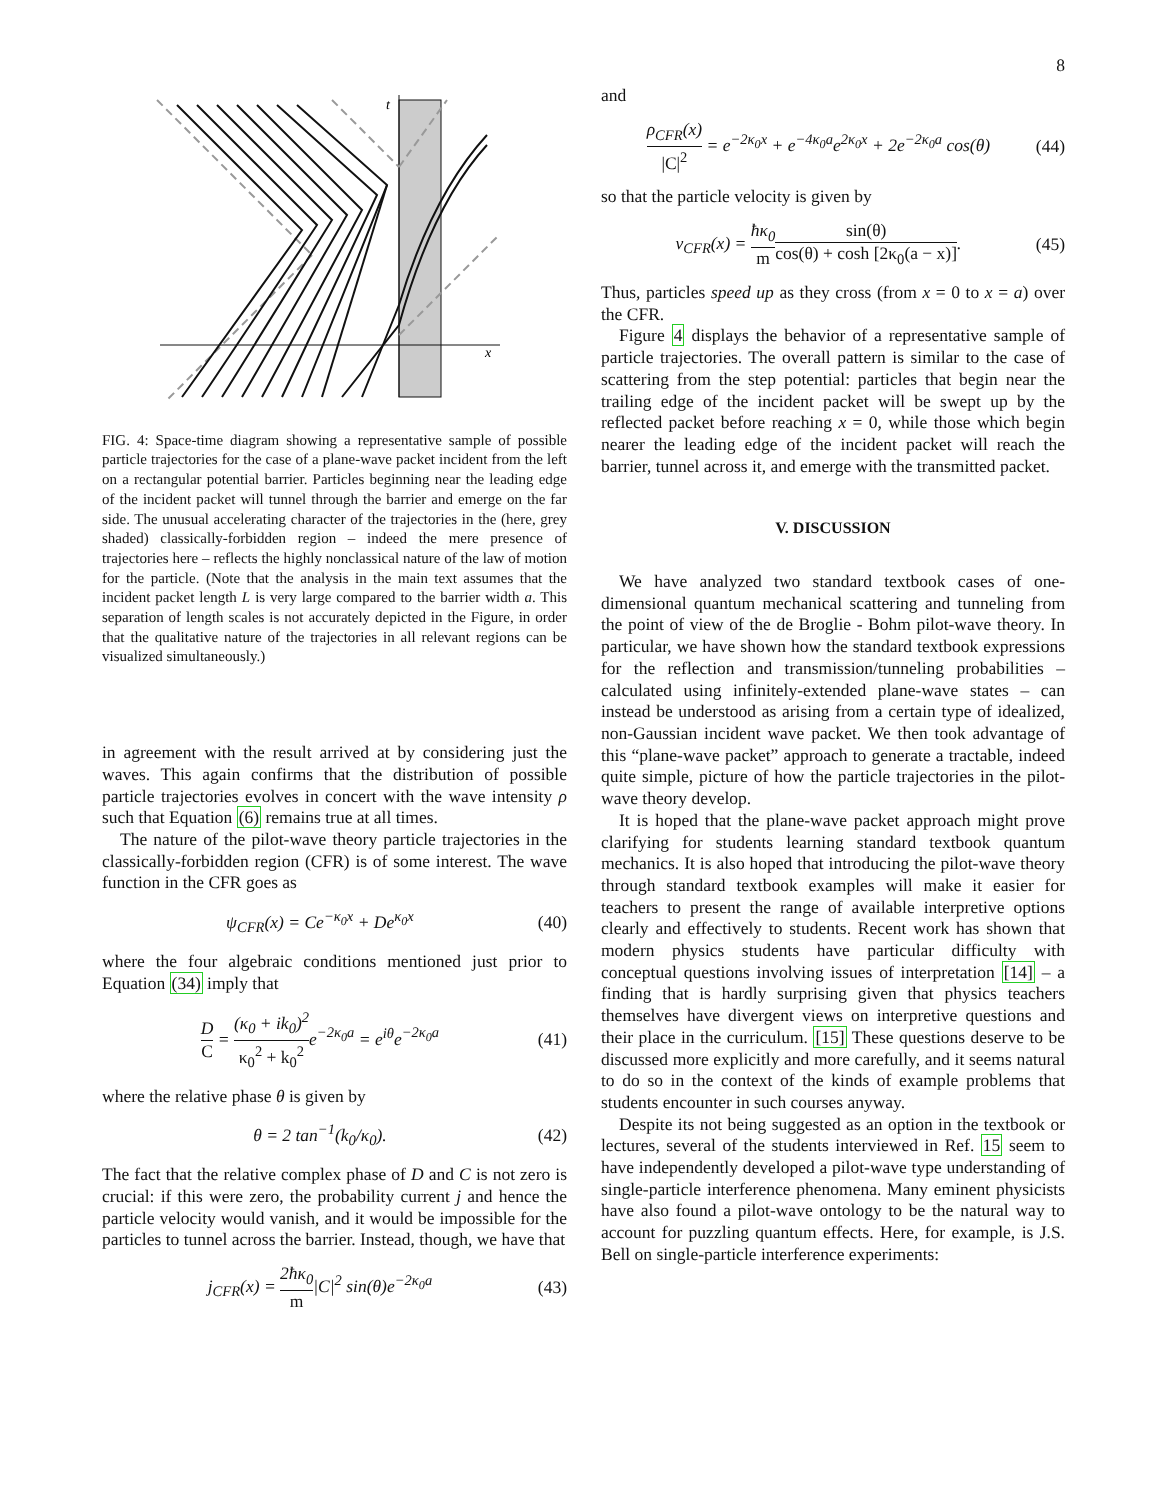8
t
x
FIG. 4: Space-time diagram showing a representative sample of possible particle trajectories for the case of a plane-wave packet incident from the left on a rectangular potential barrier. Particles beginning near the leading edge of the incident packet will tunnel through the barrier and emerge on the far side. The unusual accelerating character of the trajectories in the (here, grey shaded) classically-forbidden region – indeed the mere presence of trajectories here – reflects the highly nonclassical nature of the law of motion for the particle. (Note that the analysis in the main text assumes that the incident packet length L is very large compared to the barrier width a. This separation of length scales is not accurately depicted in the Figure, in order that the qualitative nature of the trajectories in all relevant regions can be visualized simultaneously.)
in agreement with the result arrived at by considering just the waves. This again confirms that the distribution of possible particle trajectories evolves in concert with the wave intensity ρ such that Equation (6) remains true at all times.
The nature of the pilot-wave theory particle trajectories in the classically-forbidden region (CFR) is of some interest. The wave function in the CFR goes as
ψ<sub>CFR</sub>(x) = Ce<sup>−κ<sub>0</sub>x</sup> + De<sup>κ<sub>0</sub>x</sup> (40)
where the four algebraic conditions mentioned just prior to Equation (34) imply that
D C = (κ<sub>0</sub> + ik<sub>0</sub>)<sup>2</sup> κ<sub>0</sub><sup>2</sup> + k<sub>0</sub><sup>2</sup>e<sup>−2κ<sub>0</sub>a</sup> = e<sup>iθ</sup>e<sup>−2κ<sub>0</sub>a</sup> (41)
where the relative phase θ is given by
θ = 2 tan<sup>−1</sup>(k<sub>0</sub>/κ<sub>0</sub>). (42)
The fact that the relative complex phase of D and C is not zero is crucial: if this were zero, the probability current j and hence the particle velocity would vanish, and it would be impossible for the particles to tunnel across the barrier. Instead, though, we have that
j<sub>CFR</sub>(x) = 2ħκ<sub>0</sub> m|C|<sup>2</sup> sin(θ)e<sup>−2κ<sub>0</sub>a</sup> (43)
and
ρ<sub>CFR</sub>(x) |C|<sup>2</sup> = e<sup>−2κ<sub>0</sub>x</sup> + e<sup>−4κ<sub>0</sub>a</sup>e<sup>2κ<sub>0</sub>x</sup> + 2e<sup>−2κ<sub>0</sub>a</sup> cos(θ) (44)
so that the particle velocity is given by
v<sub>CFR</sub>(x) = ħκ<sub>0</sub> m sin(θ) cos(θ) + cosh [2κ<sub>0</sub>(a − x)]. (45)
Thus, particles speed up as they cross (from x = 0 to x = a) over the CFR.
Figure 4 displays the behavior of a representative sample of particle trajectories. The overall pattern is similar to the case of scattering from the step potential: particles that begin near the trailing edge of the incident packet will be swept up by the reflected packet before reaching x = 0, while those which begin nearer the leading edge of the incident packet will reach the barrier, tunnel across it, and emerge with the transmitted packet.
V. DISCUSSION
We have analyzed two standard textbook cases of one-dimensional quantum mechanical scattering and tunneling from the point of view of the de Broglie - Bohm pilot-wave theory. In particular, we have shown how the standard textbook expressions for the reflection and transmission/tunneling probabilities – calculated using infinitely-extended plane-wave states – can instead be understood as arising from a certain type of idealized, non-Gaussian incident wave packet. We then took advantage of this “plane-wave packet” approach to generate a tractable, indeed quite simple, picture of how the particle trajectories in the pilot-wave theory develop.
It is hoped that the plane-wave packet approach might prove clarifying for students learning standard textbook quantum mechanics. It is also hoped that introducing the pilot-wave theory through standard textbook examples will make it easier for teachers to present the range of available interpretive options clearly and effectively to students. Recent work has shown that modern physics students have particular difficulty with conceptual questions involving issues of interpretation [14] – a finding that is hardly surprising given that physics teachers themselves have divergent views on interpretive questions and their place in the curriculum. [15] These questions deserve to be discussed more explicitly and more carefully, and it seems natural to do so in the context of the kinds of example problems that students encounter in such courses anyway.
Despite its not being suggested as an option in the textbook or lectures, several of the students interviewed in Ref. 15 seem to have independently developed a pilot-wave type understanding of single-particle interference phenomena. Many eminent physicists have also found a pilot-wave ontology to be the natural way to account for puzzling quantum effects. Here, for example, is J.S. Bell on single-particle interference experiments: